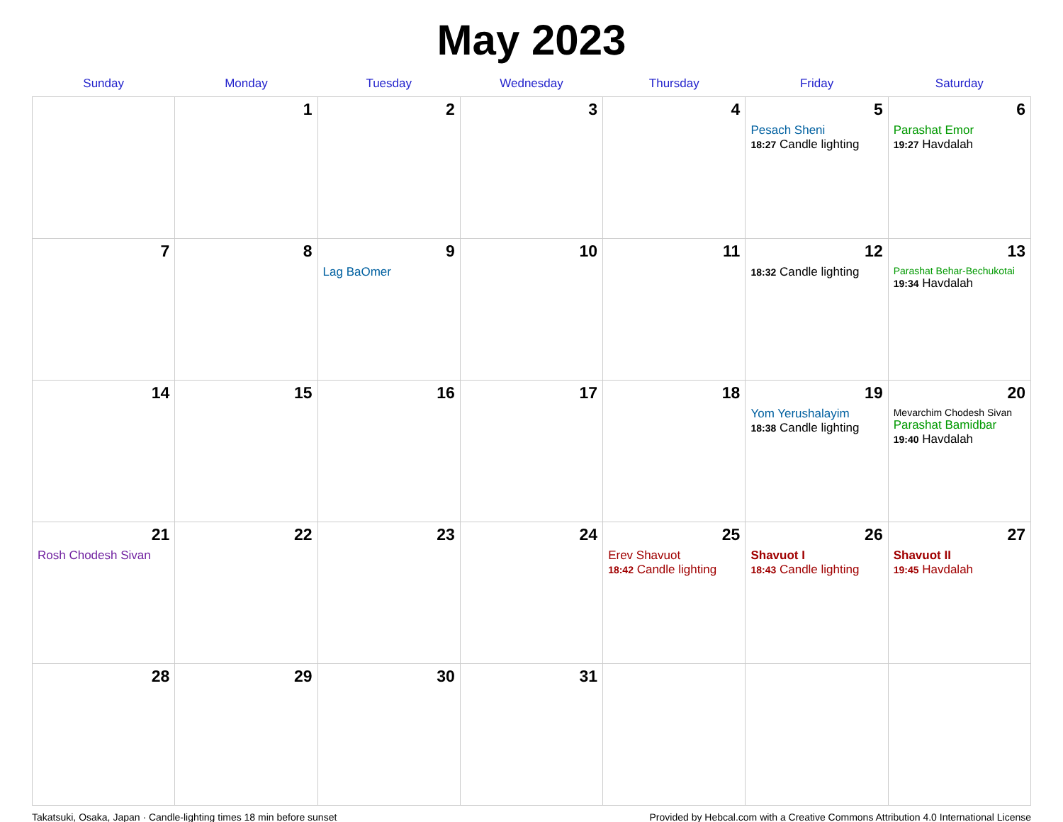May 2023
| Sunday | Monday | Tuesday | Wednesday | Thursday | Friday | Saturday |
| --- | --- | --- | --- | --- | --- | --- |
| | 1 | 2 | 3 | 4 | 5 Pesach Sheni 18:27 Candle lighting | 6 Parashat Emor 19:27 Havdalah |
| 7 | 8 | 9 Lag BaOmer | 10 | 11 | 12 18:32 Candle lighting | 13 Parashat Behar-Bechukotai 19:34 Havdalah |
| 14 | 15 | 16 | 17 | 18 | 19 Yom Yerushalayim 18:38 Candle lighting | 20 Mevarchim Chodesh Sivan Parashat Bamidbar 19:40 Havdalah |
| 21 Rosh Chodesh Sivan | 22 | 23 | 24 | 25 Erev Shavuot 18:42 Candle lighting | 26 Shavuot I 18:43 Candle lighting | 27 Shavuot II 19:45 Havdalah |
| 28 | 29 | 30 | 31 | | | |
Takatsuki, Osaka, Japan · Candle-lighting times 18 min before sunset Provided by Hebcal.com with a Creative Commons Attribution 4.0 International License